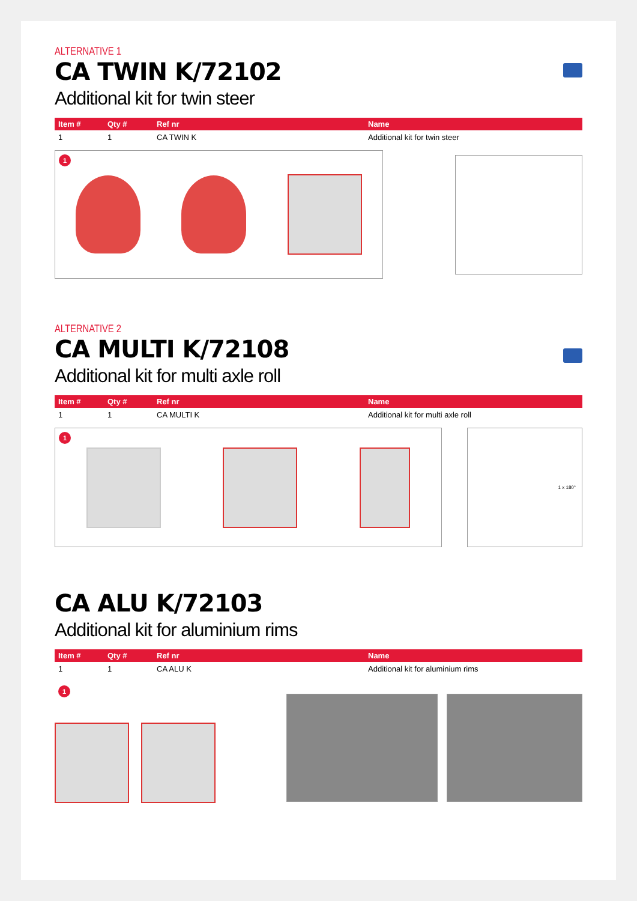ALTERNATIVE 1
CA TWIN K/72102
Additional kit for twin steer
| Item # | Qty # | Ref nr | Name |
| --- | --- | --- | --- |
| 1 | 1 | CA TWIN K | Additional kit for twin steer |
1
ALTERNATIVE 2
CA MULTI K/72108
Additional kit for multi axle roll
| Item # | Qty # | Ref nr | Name |
| --- | --- | --- | --- |
| 1 | 1 | CA MULTI K | Additional kit for multi axle roll |
1
1 x 180°
CA ALU K/72103
Additional kit for aluminium rims
| Item # | Qty # | Ref nr | Name |
| --- | --- | --- | --- |
| 1 | 1 | CA ALU K | Additional kit for aluminium rims |
1